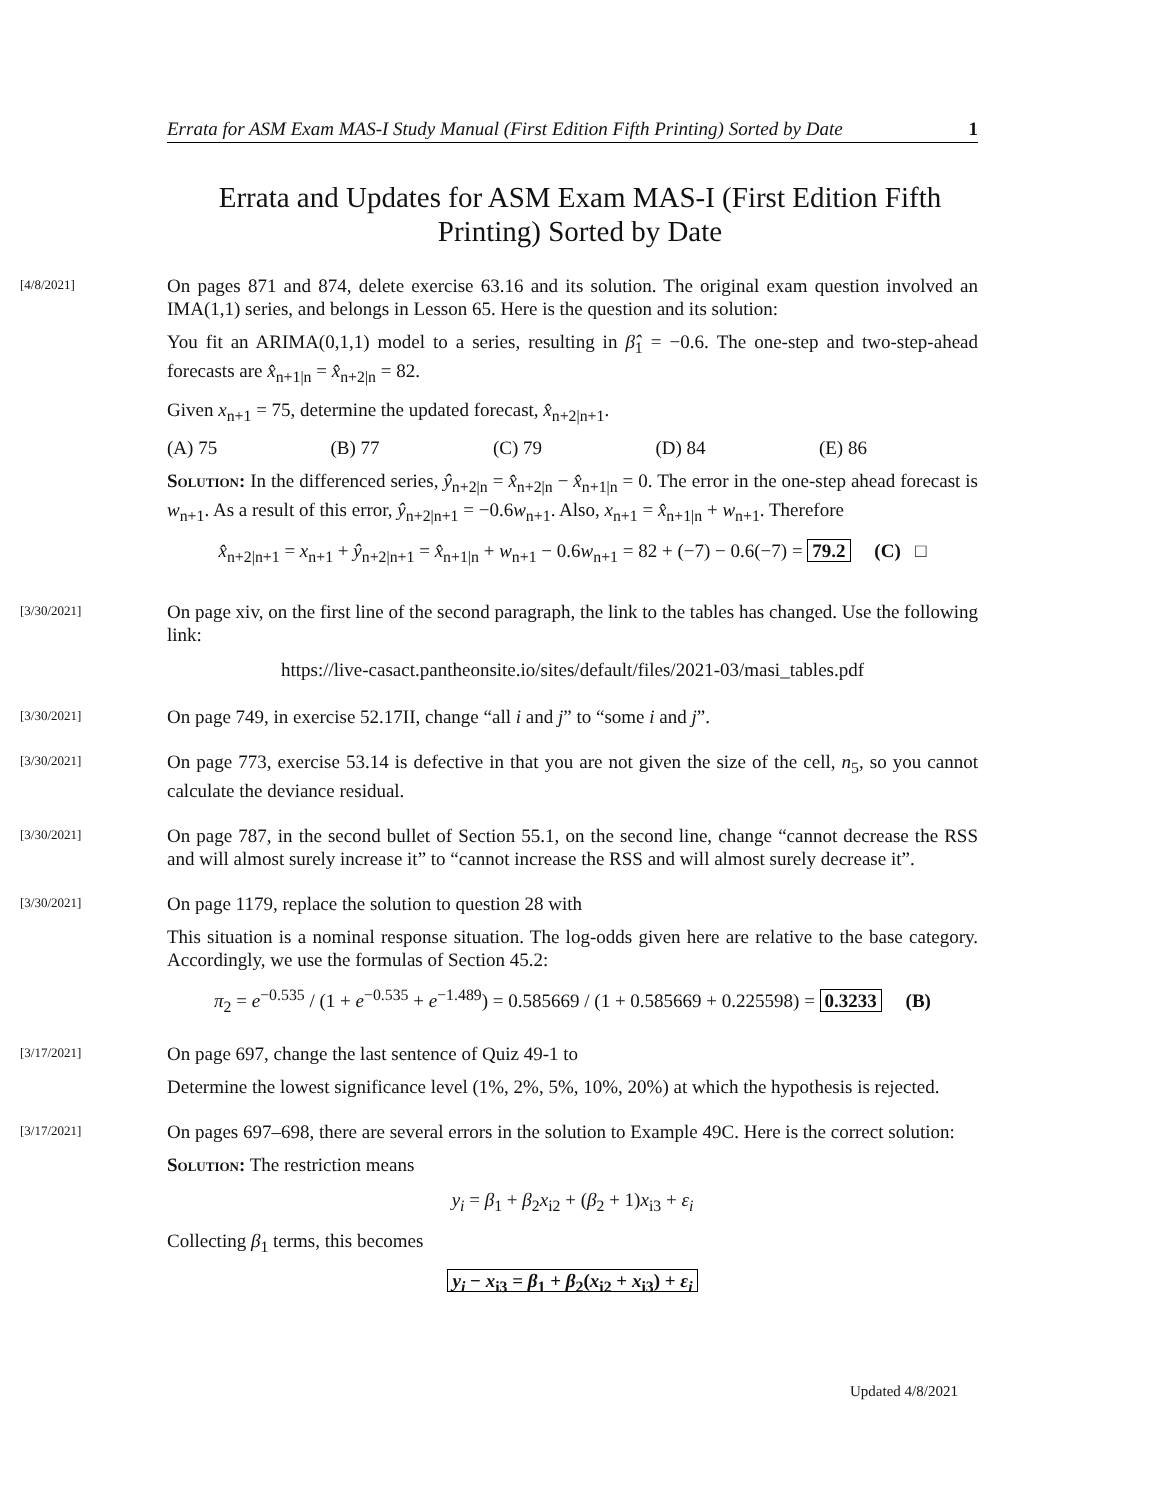Errata for ASM Exam MAS-I Study Manual (First Edition Fifth Printing) Sorted by Date 1
Errata and Updates for ASM Exam MAS-I (First Edition Fifth Printing) Sorted by Date
[4/8/2021]
On pages 871 and 874, delete exercise 63.16 and its solution. The original exam question involved an IMA(1,1) series, and belongs in Lesson 65. Here is the question and its solution:
You fit an ARIMA(0,1,1) model to a series, resulting in β̂<sub>1</sub> = −0.6. The one-step and two-step-ahead forecasts are x̂<sub>n+1|n</sub> = x̂<sub>n+2|n</sub> = 82.
Given x<sub>n+1</sub> = 75, determine the updated forecast, x̂<sub>n+2|n+1</sub>.
(A) 75 (B) 77 (C) 79 (D) 84 (E) 86
Solution: In the differenced series, ŷ<sub>n+2|n</sub> = x̂<sub>n+2|n</sub> − x̂<sub>n+1|n</sub> = 0. The error in the one-step ahead forecast is w<sub>n+1</sub>. As a result of this error, ŷ<sub>n+2|n+1</sub> = −0.6w<sub>n+1</sub>. Also, x<sub>n+1</sub> = x̂<sub>n+1|n</sub> + w<sub>n+1</sub>. Therefore
x̂<sub>n+2|n+1</sub> = x<sub>n+1</sub> + ŷ<sub>n+2|n+1</sub> = x̂<sub>n+1|n</sub> + w<sub>n+1</sub> − 0.6w<sub>n+1</sub> = 82 + (−7) − 0.6(−7) = 79.2 (C) □
[3/30/2021]
On page xiv, on the first line of the second paragraph, the link to the tables has changed. Use the following link:
https://live-casact.pantheonsite.io/sites/default/files/2021-03/masi_tables.pdf
[3/30/2021]
On page 749, in exercise 52.17II, change “all i and j” to “some i and j”.
[3/30/2021]
On page 773, exercise 53.14 is defective in that you are not given the size of the cell, n<sub>5</sub>, so you cannot calculate the deviance residual.
[3/30/2021]
On page 787, in the second bullet of Section 55.1, on the second line, change “cannot decrease the RSS and will almost surely increase it” to “cannot increase the RSS and will almost surely decrease it”.
[3/30/2021]
On page 1179, replace the solution to question 28 with
This situation is a nominal response situation. The log-odds given here are relative to the base category. Accordingly, we use the formulas of Section 45.2:
π<sub>2</sub> = e<sup>−0.535</sup> / (1 + e<sup>−0.535</sup> + e<sup>−1.489</sup>) = 0.585669 / (1 + 0.585669 + 0.225598) = 0.3233 (B)
[3/17/2021]
On page 697, change the last sentence of Quiz 49-1 to
Determine the lowest significance level (1%, 2%, 5%, 10%, 20%) at which the hypothesis is rejected.
[3/17/2021]
On pages 697–698, there are several errors in the solution to Example 49C. Here is the correct solution:
Solution: The restriction means
y<sub>i</sub> = β<sub>1</sub> + β<sub>2</sub>x<sub>i2</sub> + (β<sub>2</sub> + 1)x<sub>i3</sub> + ε<sub>i</sub>
Collecting β<sub>1</sub> terms, this becomes
y<sub>i</sub> − x<sub>i3</sub> = β<sub>1</sub> + β<sub>2</sub>(x<sub>i2</sub> + x<sub>i3</sub>) + ε<sub>i</sub>
Updated 4/8/2021